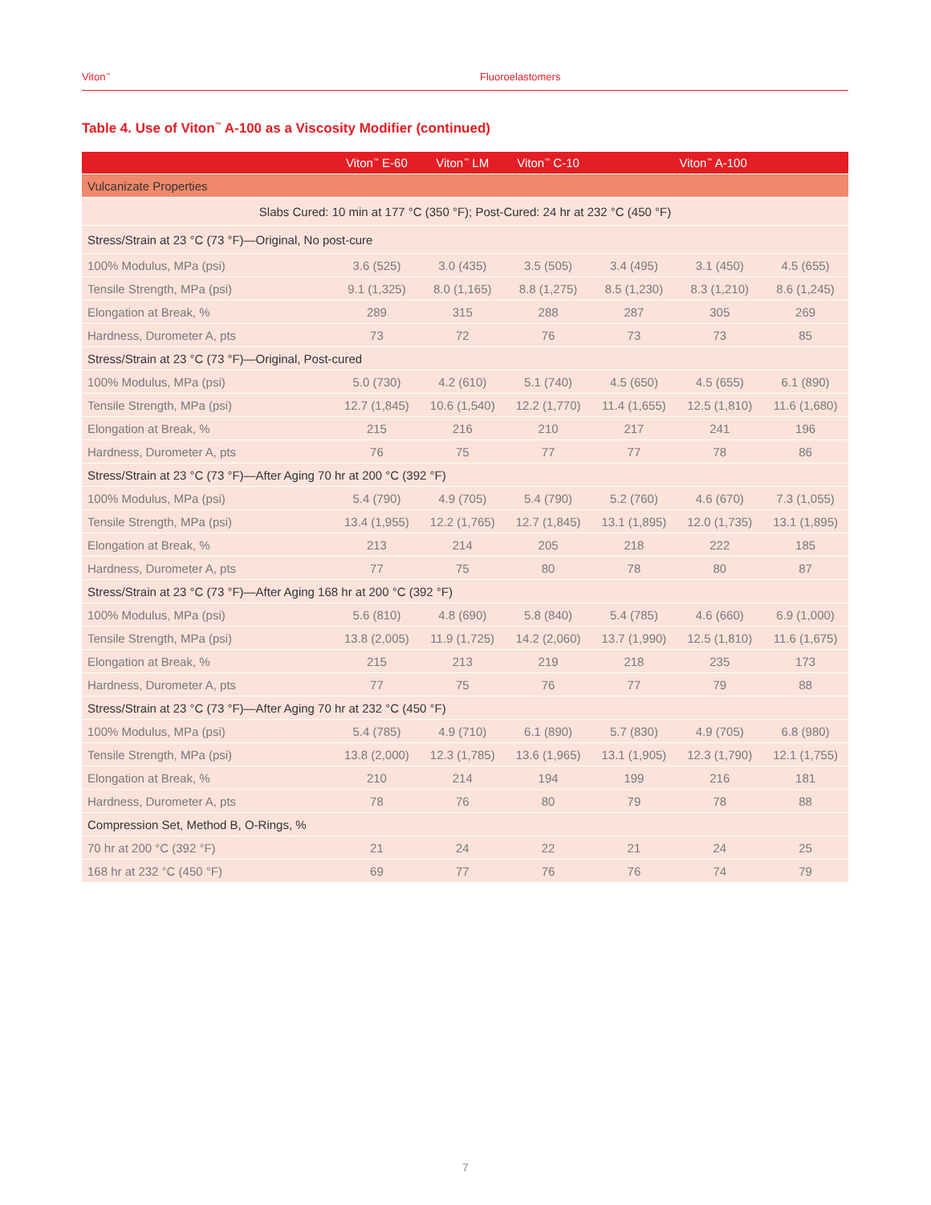Viton<sup>™</sup> Fluoroelastomers
Table 4. Use of Viton<sup>™</sup> A-100 as a Viscosity Modifier (continued)
| | Viton<sup>™</sup> E-60 | Viton<sup>™</sup> LM | Viton<sup>™</sup> C-10 | Viton<sup>™</sup> A-100 | | |
| --- | --- | --- | --- | --- | --- | --- |
| Vulcanizate Properties | | | | | | |
| Slabs Cured: 10 min at 177 °C (350 °F); Post-Cured: 24 hr at 232 °C (450 °F) | | | | | | |
| Stress/Strain at 23 °C (73 °F)—Original, No post-cure | | | | | | |
| 100% Modulus, MPa (psi) | 3.6 (525) | 3.0 (435) | 3.5 (505) | 3.4 (495) | 3.1 (450) | 4.5 (655) |
| Tensile Strength, MPa (psi) | 9.1 (1,325) | 8.0 (1,165) | 8.8 (1,275) | 8.5 (1,230) | 8.3 (1,210) | 8.6 (1,245) |
| Elongation at Break, % | 289 | 315 | 288 | 287 | 305 | 269 |
| Hardness, Durometer A, pts | 73 | 72 | 76 | 73 | 73 | 85 |
| Stress/Strain at 23 °C (73 °F)—Original, Post-cured | | | | | | |
| 100% Modulus, MPa (psi) | 5.0 (730) | 4.2 (610) | 5.1 (740) | 4.5 (650) | 4.5 (655) | 6.1 (890) |
| Tensile Strength, MPa (psi) | 12.7 (1,845) | 10.6 (1,540) | 12.2 (1,770) | 11.4 (1,655) | 12.5 (1,810) | 11.6 (1,680) |
| Elongation at Break, % | 215 | 216 | 210 | 217 | 241 | 196 |
| Hardness, Durometer A, pts | 76 | 75 | 77 | 77 | 78 | 86 |
| Stress/Strain at 23 °C (73 °F)—After Aging 70 hr at 200 °C (392 °F) | | | | | | |
| 100% Modulus, MPa (psi) | 5.4 (790) | 4.9 (705) | 5.4 (790) | 5.2 (760) | 4.6 (670) | 7.3 (1,055) |
| Tensile Strength, MPa (psi) | 13.4 (1,955) | 12.2 (1,765) | 12.7 (1,845) | 13.1 (1,895) | 12.0 (1,735) | 13.1 (1,895) |
| Elongation at Break, % | 213 | 214 | 205 | 218 | 222 | 185 |
| Hardness, Durometer A, pts | 77 | 75 | 80 | 78 | 80 | 87 |
| Stress/Strain at 23 °C (73 °F)—After Aging 168 hr at 200 °C (392 °F) | | | | | | |
| 100% Modulus, MPa (psi) | 5.6 (810) | 4.8 (690) | 5.8 (840) | 5.4 (785) | 4.6 (660) | 6.9 (1,000) |
| Tensile Strength, MPa (psi) | 13.8 (2,005) | 11.9 (1,725) | 14.2 (2,060) | 13.7 (1,990) | 12.5 (1,810) | 11.6 (1,675) |
| Elongation at Break, % | 215 | 213 | 219 | 218 | 235 | 173 |
| Hardness, Durometer A, pts | 77 | 75 | 76 | 77 | 79 | 88 |
| Stress/Strain at 23 °C (73 °F)—After Aging 70 hr at 232 °C (450 °F) | | | | | | |
| 100% Modulus, MPa (psi) | 5.4 (785) | 4.9 (710) | 6.1 (890) | 5.7 (830) | 4.9 (705) | 6.8 (980) |
| Tensile Strength, MPa (psi) | 13.8 (2,000) | 12.3 (1,785) | 13.6 (1,965) | 13.1 (1,905) | 12.3 (1,790) | 12.1 (1,755) |
| Elongation at Break, % | 210 | 214 | 194 | 199 | 216 | 181 |
| Hardness, Durometer A, pts | 78 | 76 | 80 | 79 | 78 | 88 |
| Compression Set, Method B, O-Rings, % | | | | | | |
| 70 hr at 200 °C (392 °F) | 21 | 24 | 22 | 21 | 24 | 25 |
| 168 hr at 232 °C (450 °F) | 69 | 77 | 76 | 76 | 74 | 79 |
7